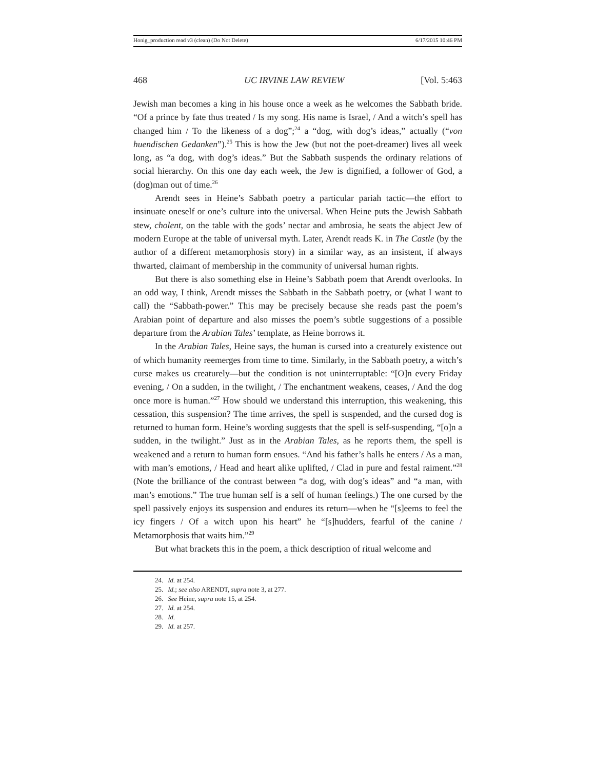Honig_production read v3 (clean) (Do Not Delete) 6/17/2015 10:46 PM
468 UC IRVINE LAW REVIEW [Vol. 5:463
Jewish man becomes a king in his house once a week as he welcomes the Sabbath bride. “Of a prince by fate thus treated / Is my song. His name is Israel, / And a witch’s spell has changed him / To the likeness of a dog”;<sup>24</sup> a “dog, with dog’s ideas,” actually (“von huendischen Gedanken”).<sup>25</sup> This is how the Jew (but not the poet-dreamer) lives all week long, as “a dog, with dog’s ideas.” But the Sabbath suspends the ordinary relations of social hierarchy. On this one day each week, the Jew is dignified, a follower of God, a (dog)man out of time.<sup>26</sup>
Arendt sees in Heine’s Sabbath poetry a particular pariah tactic—the effort to insinuate oneself or one’s culture into the universal. When Heine puts the Jewish Sabbath stew, cholent, on the table with the gods’ nectar and ambrosia, he seats the abject Jew of modern Europe at the table of universal myth. Later, Arendt reads K. in The Castle (by the author of a different metamorphosis story) in a similar way, as an insistent, if always thwarted, claimant of membership in the community of universal human rights.
But there is also something else in Heine’s Sabbath poem that Arendt overlooks. In an odd way, I think, Arendt misses the Sabbath in the Sabbath poetry, or (what I want to call) the “Sabbath-power.” This may be precisely because she reads past the poem’s Arabian point of departure and also misses the poem’s subtle suggestions of a possible departure from the Arabian Tales’ template, as Heine borrows it.
In the Arabian Tales, Heine says, the human is cursed into a creaturely existence out of which humanity reemerges from time to time. Similarly, in the Sabbath poetry, a witch’s curse makes us creaturely—but the condition is not uninterruptable: “[O]n every Friday evening, / On a sudden, in the twilight, / The enchantment weakens, ceases, / And the dog once more is human.”<sup>27</sup> How should we understand this interruption, this weakening, this cessation, this suspension? The time arrives, the spell is suspended, and the cursed dog is returned to human form. Heine’s wording suggests that the spell is self-suspending, “[o]n a sudden, in the twilight.” Just as in the Arabian Tales, as he reports them, the spell is weakened and a return to human form ensues. “And his father’s halls he enters / As a man, with man’s emotions, / Head and heart alike uplifted, / Clad in pure and festal raiment.”<sup>28</sup> (Note the brilliance of the contrast between “a dog, with dog’s ideas” and “a man, with man’s emotions.” The true human self is a self of human feelings.) The one cursed by the spell passively enjoys its suspension and endures its return—when he “[s]eems to feel the icy fingers / Of a witch upon his heart” he “[s]hudders, fearful of the canine / Metamorphosis that waits him.”<sup>29</sup>
But what brackets this in the poem, a thick description of ritual welcome and
24. Id. at 254.
25. Id.; see also ARENDT, supra note 3, at 277.
26. See Heine, supra note 15, at 254.
27. Id. at 254.
28. Id.
29. Id. at 257.